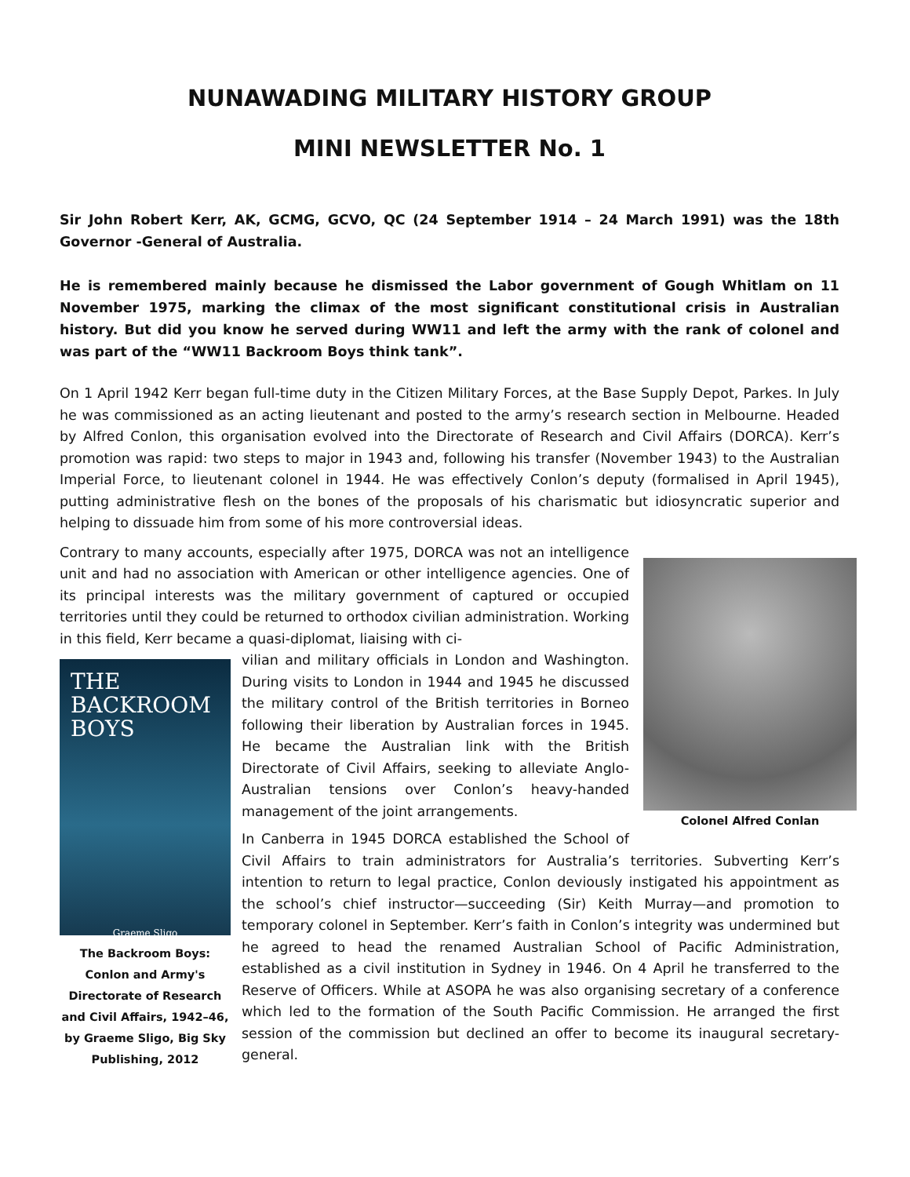NUNAWADING MILITARY HISTORY GROUP
MINI NEWSLETTER No. 1
Sir John Robert Kerr, AK, GCMG, GCVO, QC (24 September 1914 – 24 March 1991) was the 18th Governor -General of Australia.
He is remembered mainly because he dismissed the Labor government of Gough Whitlam on 11 November 1975, marking the climax of the most significant constitutional crisis in Australian history. But did you know he served during WW11 and left the army with the rank of colonel and was part of the “WW11 Backroom Boys think tank”.
On 1 April 1942 Kerr began full-time duty in the Citizen Military Forces, at the Base Supply Depot, Parkes. In July he was commissioned as an acting lieutenant and posted to the army’s research section in Melbourne. Headed by Alfred Conlon, this organisation evolved into the Directorate of Research and Civil Affairs (DORCA). Kerr’s promotion was rapid: two steps to major in 1943 and, following his transfer (November 1943) to the Australian Imperial Force, to lieutenant colonel in 1944. He was effectively Conlon’s deputy (formalised in April 1945), putting administrative flesh on the bones of the proposals of his charismatic but idiosyncratic superior and helping to dissuade him from some of his more controversial ideas.
Colonel Alfred Conlan
Contrary to many accounts, especially after 1975, DORCA was not an intelligence unit and had no association with American or other intelligence agencies. One of its principal interests was the military government of captured or occupied territories until they could be returned to orthodox civilian administration. Working in this field, Kerr became a quasi-diplomat, liaising with ci-
THE
BACKROOM
BOYS
Graeme Sligo
The Backroom Boys: Conlon and Army's Directorate of Research and Civil Affairs, 1942–46, by Graeme Sligo, Big Sky Publishing, 2012
vilian and military officials in London and Washington. During visits to London in 1944 and 1945 he discussed the military control of the British territories in Borneo following their liberation by Australian forces in 1945. He became the Australian link with the British Directorate of Civil Affairs, seeking to alleviate Anglo-Australian tensions over Conlon’s heavy-handed management of the joint arrangements.
In Canberra in 1945 DORCA established the School of Civil Affairs to train administrators for Australia’s territories. Subverting Kerr’s intention to return to legal practice, Conlon deviously instigated his appointment as the school’s chief instructor—succeeding (Sir) Keith Murray—and promotion to temporary colonel in September. Kerr’s faith in Conlon’s integrity was undermined but he agreed to head the renamed Australian School of Pacific Administration, established as a civil institution in Sydney in 1946. On 4 April he transferred to the Reserve of Officers. While at ASOPA he was also organising secretary of a conference which led to the formation of the South Pacific Commission. He arranged the first session of the commission but declined an offer to become its inaugural secretary-general.